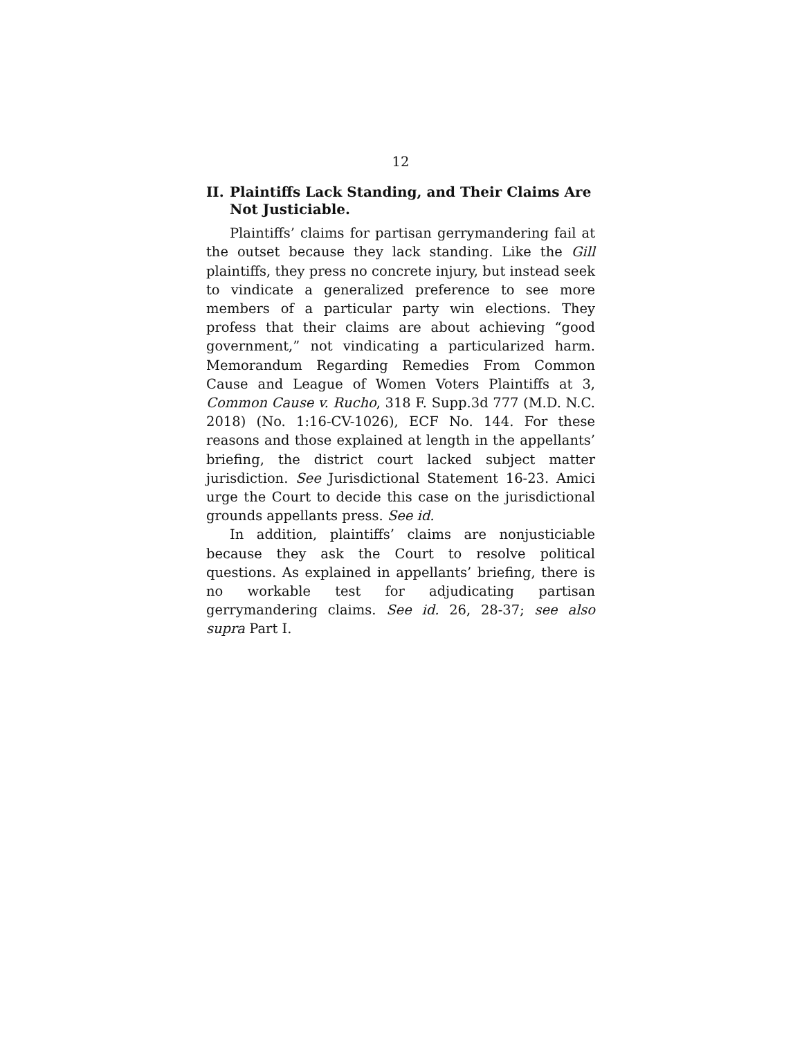12
II. Plaintiffs Lack Standing, and Their Claims Are Not Justiciable.
Plaintiffs’ claims for partisan gerrymandering fail at the outset because they lack standing. Like the Gill plaintiffs, they press no concrete injury, but instead seek to vindicate a generalized preference to see more members of a particular party win elections. They profess that their claims are about achieving “good government,” not vindicating a particularized harm. Memorandum Regarding Remedies From Common Cause and League of Women Voters Plaintiffs at 3, Common Cause v. Rucho, 318 F. Supp.3d 777 (M.D. N.C. 2018) (No. 1:16-CV-1026), ECF No. 144. For these reasons and those explained at length in the appellants’ briefing, the district court lacked subject matter jurisdiction. See Jurisdictional Statement 16-23. Amici urge the Court to decide this case on the jurisdictional grounds appellants press. See id.
In addition, plaintiffs’ claims are nonjusticiable because they ask the Court to resolve political questions. As explained in appellants’ briefing, there is no workable test for adjudicating partisan gerrymandering claims. See id. 26, 28-37; see also supra Part I.